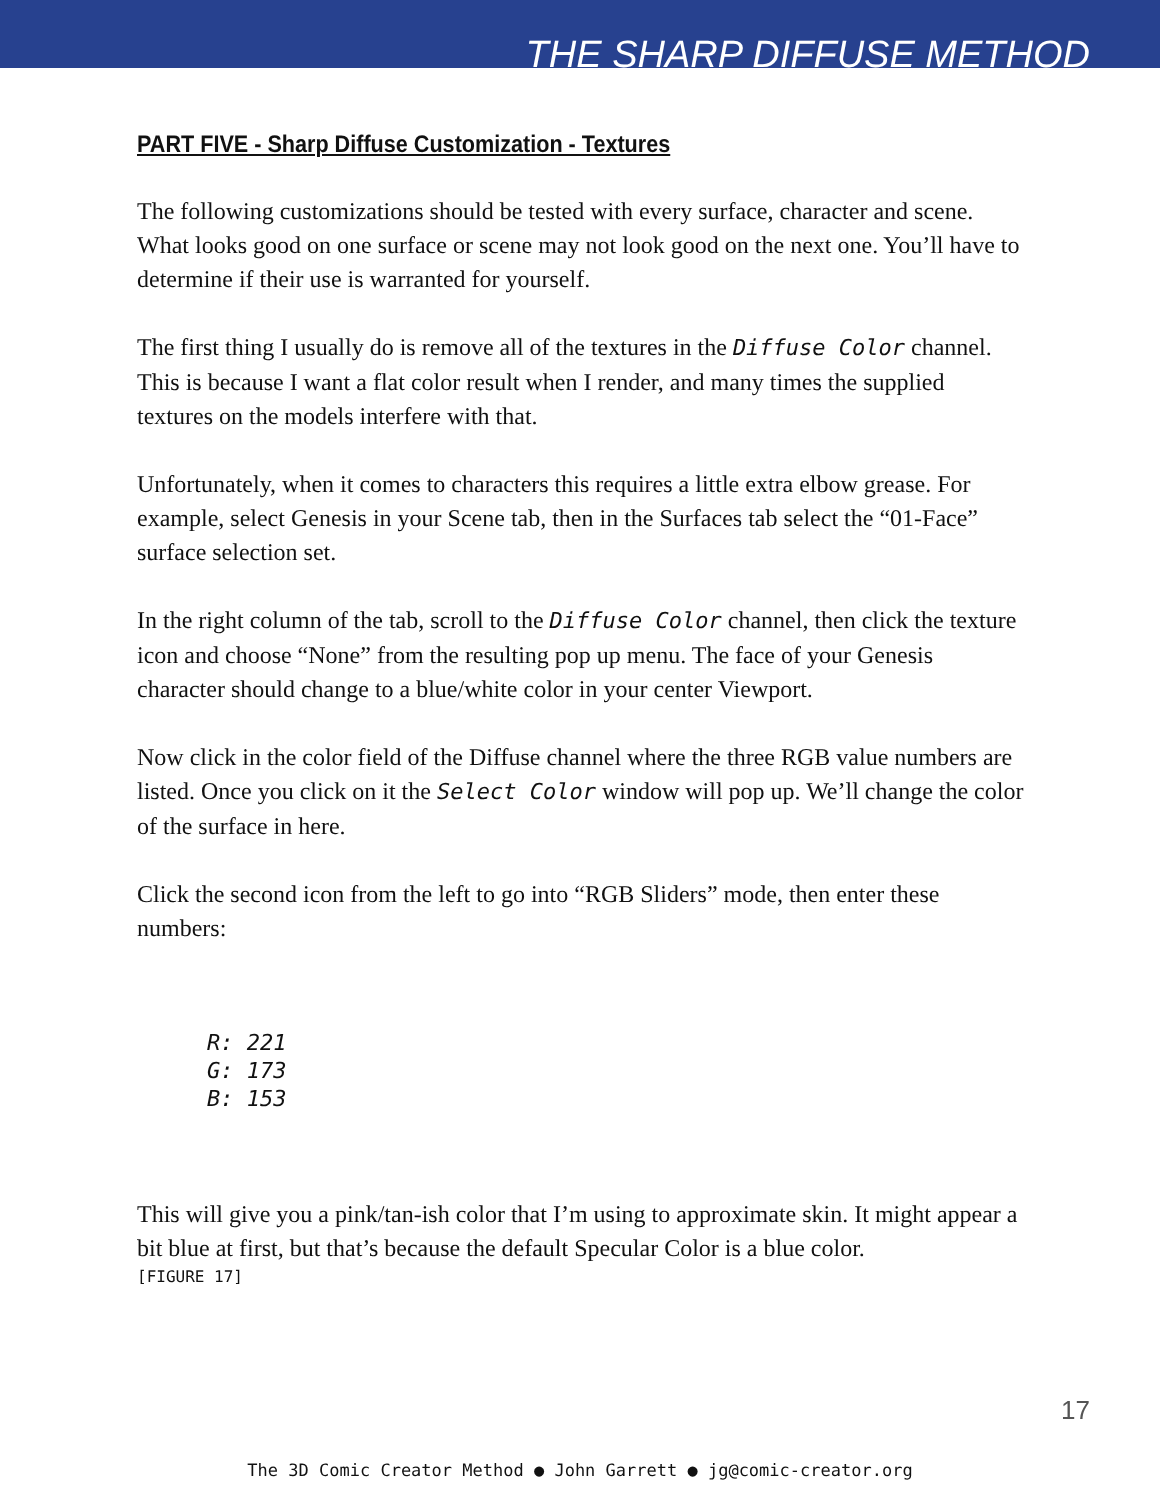THE SHARP DIFFUSE METHOD
PART FIVE - Sharp Diffuse Customization - Textures
The following customizations should be tested with every surface, character and scene. What looks good on one surface or scene may not look good on the next one. You’ll have to determine if their use is warranted for yourself.
The first thing I usually do is remove all of the textures in the Diffuse Color channel. This is because I want a flat color result when I render, and many times the supplied textures on the models interfere with that.
Unfortunately, when it comes to characters this requires a little extra elbow grease. For example, select Genesis in your Scene tab, then in the Surfaces tab select the “01-Face” surface selection set.
In the right column of the tab, scroll to the Diffuse Color channel, then click the texture icon and choose “None” from the resulting pop up menu. The face of your Genesis character should change to a blue/white color in your center Viewport.
Now click in the color field of the Diffuse channel where the three RGB value numbers are listed. Once you click on it the Select Color window will pop up. We’ll change the color of the surface in here.
Click the second icon from the left to go into “RGB Sliders” mode, then enter these numbers:
R: 221
G: 173
B: 153
This will give you a pink/tan-ish color that I’m using to approximate skin. It might appear a bit blue at first, but that’s because the default Specular Color is a blue color.
[FIGURE 17]
17
The 3D Comic Creator Method ● John Garrett ● jg@comic-creator.org